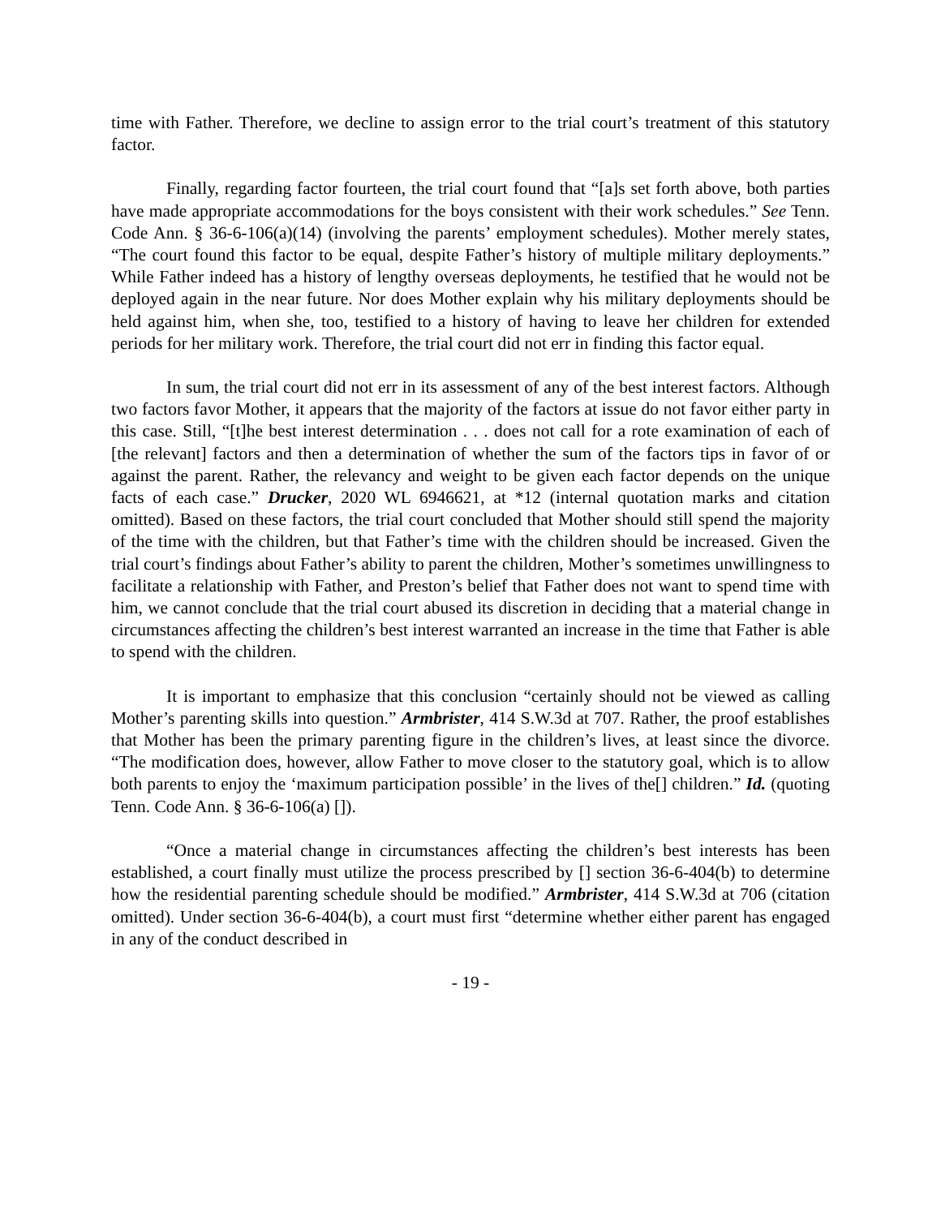time with Father. Therefore, we decline to assign error to the trial court’s treatment of this statutory factor.
Finally, regarding factor fourteen, the trial court found that “[a]s set forth above, both parties have made appropriate accommodations for the boys consistent with their work schedules.” See Tenn. Code Ann. § 36-6-106(a)(14) (involving the parents’ employment schedules). Mother merely states, “The court found this factor to be equal, despite Father’s history of multiple military deployments.” While Father indeed has a history of lengthy overseas deployments, he testified that he would not be deployed again in the near future. Nor does Mother explain why his military deployments should be held against him, when she, too, testified to a history of having to leave her children for extended periods for her military work. Therefore, the trial court did not err in finding this factor equal.
In sum, the trial court did not err in its assessment of any of the best interest factors. Although two factors favor Mother, it appears that the majority of the factors at issue do not favor either party in this case. Still, “[t]he best interest determination . . . does not call for a rote examination of each of [the relevant] factors and then a determination of whether the sum of the factors tips in favor of or against the parent. Rather, the relevancy and weight to be given each factor depends on the unique facts of each case.” Drucker, 2020 WL 6946621, at *12 (internal quotation marks and citation omitted). Based on these factors, the trial court concluded that Mother should still spend the majority of the time with the children, but that Father’s time with the children should be increased. Given the trial court’s findings about Father’s ability to parent the children, Mother’s sometimes unwillingness to facilitate a relationship with Father, and Preston’s belief that Father does not want to spend time with him, we cannot conclude that the trial court abused its discretion in deciding that a material change in circumstances affecting the children’s best interest warranted an increase in the time that Father is able to spend with the children.
It is important to emphasize that this conclusion “certainly should not be viewed as calling Mother’s parenting skills into question.” Armbrister, 414 S.W.3d at 707. Rather, the proof establishes that Mother has been the primary parenting figure in the children’s lives, at least since the divorce. “The modification does, however, allow Father to move closer to the statutory goal, which is to allow both parents to enjoy the ‘maximum participation possible’ in the lives of the[] children.” Id. (quoting Tenn. Code Ann. § 36-6-106(a) []).
“Once a material change in circumstances affecting the children’s best interests has been established, a court finally must utilize the process prescribed by [] section 36-6-404(b) to determine how the residential parenting schedule should be modified.” Armbrister, 414 S.W.3d at 706 (citation omitted). Under section 36-6-404(b), a court must first “determine whether either parent has engaged in any of the conduct described in
- 19 -